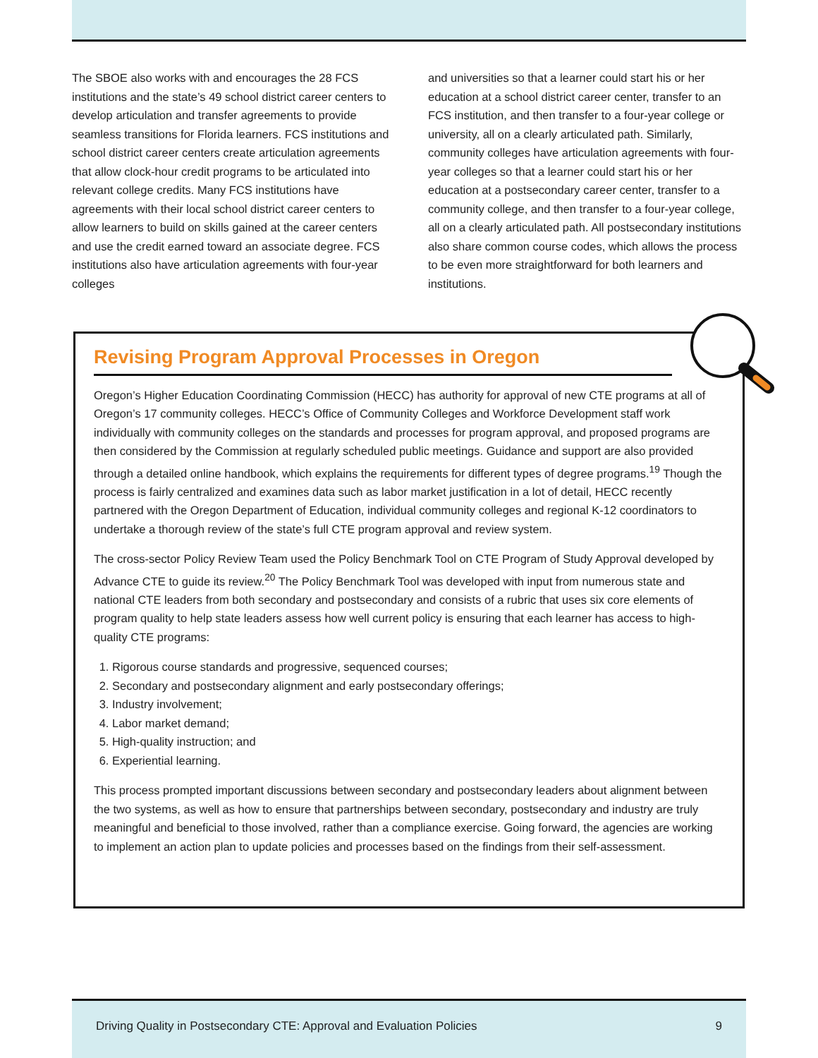The SBOE also works with and encourages the 28 FCS institutions and the state’s 49 school district career centers to develop articulation and transfer agreements to provide seamless transitions for Florida learners. FCS institutions and school district career centers create articulation agreements that allow clock-hour credit programs to be articulated into relevant college credits. Many FCS institutions have agreements with their local school district career centers to allow learners to build on skills gained at the career centers and use the credit earned toward an associate degree. FCS institutions also have articulation agreements with four-year colleges
and universities so that a learner could start his or her education at a school district career center, transfer to an FCS institution, and then transfer to a four-year college or university, all on a clearly articulated path. Similarly, community colleges have articulation agreements with four-year colleges so that a learner could start his or her education at a postsecondary career center, transfer to a community college, and then transfer to a four-year college, all on a clearly articulated path. All postsecondary institutions also share common course codes, which allows the process to be even more straightforward for both learners and institutions.
Revising Program Approval Processes in Oregon
Oregon’s Higher Education Coordinating Commission (HECC) has authority for approval of new CTE programs at all of Oregon’s 17 community colleges. HECC’s Office of Community Colleges and Workforce Development staff work individually with community colleges on the standards and processes for program approval, and proposed programs are then considered by the Commission at regularly scheduled public meetings. Guidance and support are also provided through a detailed online handbook, which explains the requirements for different types of degree programs.<sup>19</sup> Though the process is fairly centralized and examines data such as labor market justification in a lot of detail, HECC recently partnered with the Oregon Department of Education, individual community colleges and regional K-12 coordinators to undertake a thorough review of the state’s full CTE program approval and review system.
The cross-sector Policy Review Team used the Policy Benchmark Tool on CTE Program of Study Approval developed by Advance CTE to guide its review.<sup>20</sup> The Policy Benchmark Tool was developed with input from numerous state and national CTE leaders from both secondary and postsecondary and consists of a rubric that uses six core elements of program quality to help state leaders assess how well current policy is ensuring that each learner has access to high-quality CTE programs:
1. Rigorous course standards and progressive, sequenced courses;
2. Secondary and postsecondary alignment and early postsecondary offerings;
3. Industry involvement;
4. Labor market demand;
5. High-quality instruction; and
6. Experiential learning.
This process prompted important discussions between secondary and postsecondary leaders about alignment between the two systems, as well as how to ensure that partnerships between secondary, postsecondary and industry are truly meaningful and beneficial to those involved, rather than a compliance exercise. Going forward, the agencies are working to implement an action plan to update policies and processes based on the findings from their self-assessment.
Driving Quality in Postsecondary CTE: Approval and Evaluation Policies 9